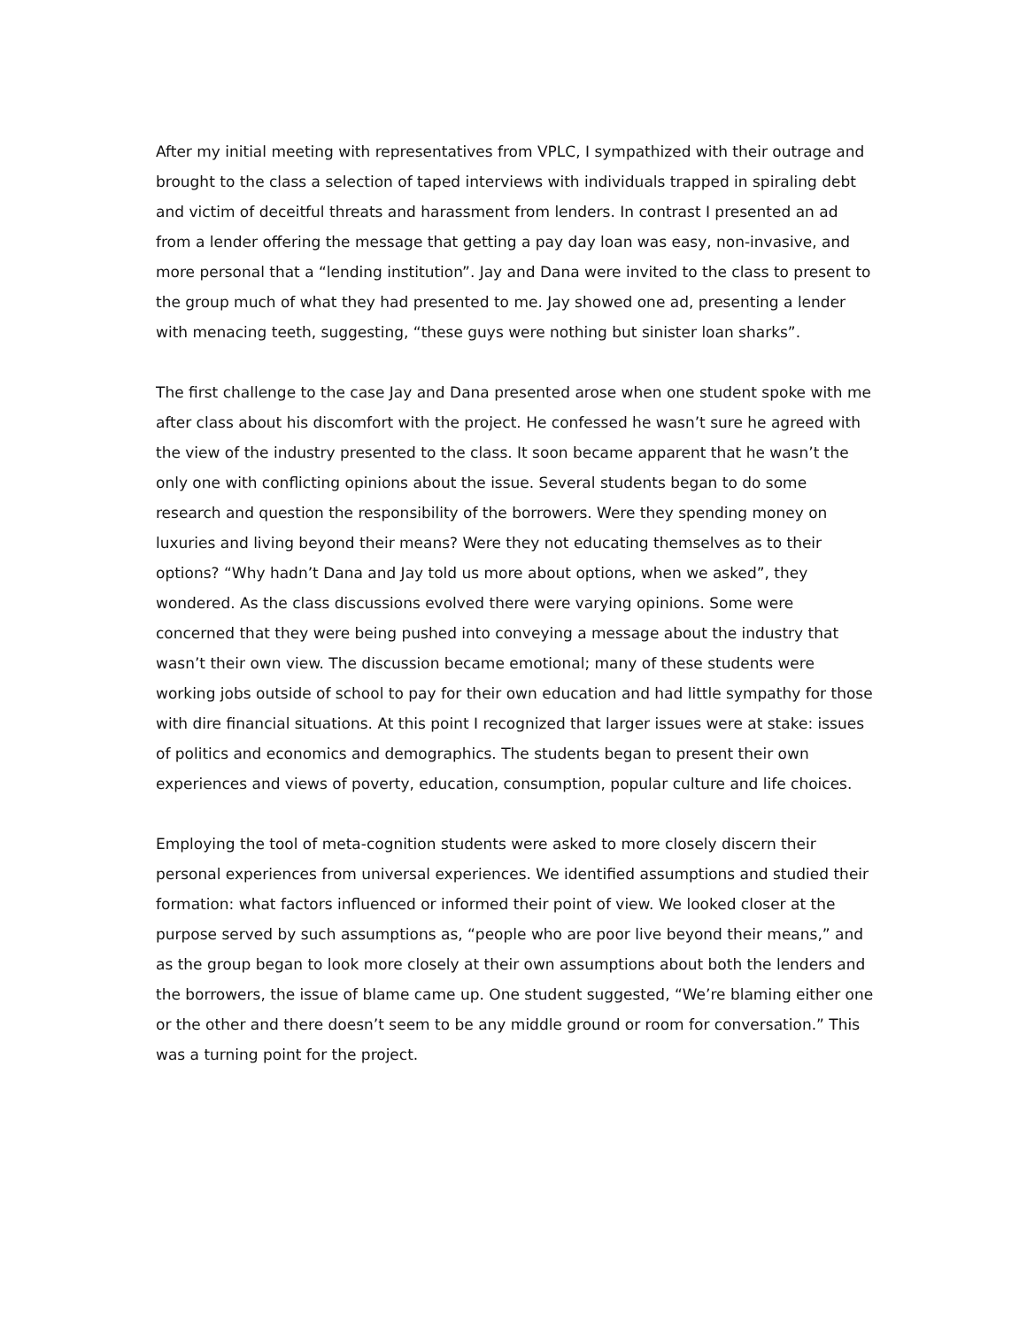After my initial meeting with representatives from VPLC, I sympathized with their outrage and brought to the class a selection of taped interviews with individuals trapped in spiraling debt and victim of deceitful threats and harassment from lenders. In contrast I presented an ad from a lender offering the message that getting a pay day loan was easy, non-invasive, and more personal that a “lending institution”. Jay and Dana were invited to the class to present to the group much of what they had presented to me. Jay showed one ad, presenting a lender with menacing teeth, suggesting, “these guys were nothing but sinister loan sharks”.
The first challenge to the case Jay and Dana presented arose when one student spoke with me after class about his discomfort with the project. He confessed he wasn’t sure he agreed with the view of the industry presented to the class. It soon became apparent that he wasn’t the only one with conflicting opinions about the issue. Several students began to do some research and question the responsibility of the borrowers. Were they spending money on luxuries and living beyond their means? Were they not educating themselves as to their options? “Why hadn’t Dana and Jay told us more about options, when we asked”, they wondered. As the class discussions evolved there were varying opinions. Some were concerned that they were being pushed into conveying a message about the industry that wasn’t their own view. The discussion became emotional; many of these students were working jobs outside of school to pay for their own education and had little sympathy for those with dire financial situations. At this point I recognized that larger issues were at stake: issues of politics and economics and demographics. The students began to present their own experiences and views of poverty, education, consumption, popular culture and life choices.
Employing the tool of meta-cognition students were asked to more closely discern their personal experiences from universal experiences. We identified assumptions and studied their formation: what factors influenced or informed their point of view. We looked closer at the purpose served by such assumptions as, “people who are poor live beyond their means,” and as the group began to look more closely at their own assumptions about both the lenders and the borrowers, the issue of blame came up. One student suggested, “We’re blaming either one or the other and there doesn’t seem to be any middle ground or room for conversation.” This was a turning point for the project.